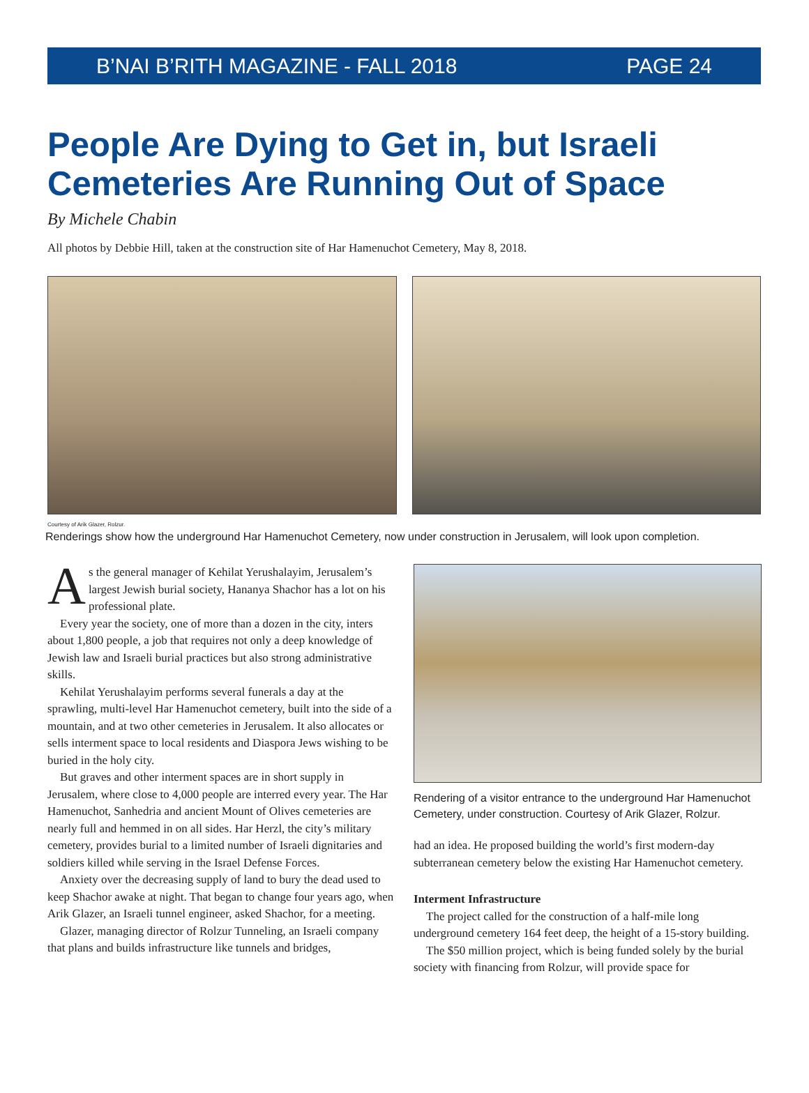B’NAI B’RITH MAGAZINE - FALL 2018 PAGE 24
People Are Dying to Get in, but Israeli Cemeteries Are Running Out of Space
By Michele Chabin
All photos by Debbie Hill, taken at the construction site of Har Hamenuchot Cemetery, May 8, 2018.
Courtesy of Arik Glazer, Rolzur.
Renderings show how the underground Har Hamenuchot Cemetery, now under construction in Jerusalem, will look upon completion.
As the general manager of Kehilat Yerushalayim, Jerusalem’s largest Jewish burial society, Hananya Shachor has a lot on his professional plate.
Every year the society, one of more than a dozen in the city, inters about 1,800 people, a job that requires not only a deep knowledge of Jewish law and Israeli burial practices but also strong administrative skills.
Kehilat Yerushalayim performs several funerals a day at the sprawling, multi-level Har Hamenuchot cemetery, built into the side of a mountain, and at two other cemeteries in Jerusalem. It also allocates or sells interment space to local residents and Diaspora Jews wishing to be buried in the holy city.
But graves and other interment spaces are in short supply in Jerusalem, where close to 4,000 people are interred every year. The Har Hamenuchot, Sanhedria and ancient Mount of Olives cemeteries are nearly full and hemmed in on all sides. Har Herzl, the city’s military cemetery, provides burial to a limited number of Israeli dignitaries and soldiers killed while serving in the Israel Defense Forces.
Anxiety over the decreasing supply of land to bury the dead used to keep Shachor awake at night. That began to change four years ago, when Arik Glazer, an Israeli tunnel engineer, asked Shachor, for a meeting.
Glazer, managing director of Rolzur Tunneling, an Israeli company that plans and builds infrastructure like tunnels and bridges,
Rendering of a visitor entrance to the underground Har Hamenuchot Cemetery, under construction. Courtesy of Arik Glazer, Rolzur.
had an idea. He proposed building the world’s first modern-day subterranean cemetery below the existing Har Hamenuchot cemetery.
Interment Infrastructure
The project called for the construction of a half-mile long underground cemetery 164 feet deep, the height of a 15-story building.
The $50 million project, which is being funded solely by the burial society with financing from Rolzur, will provide space for